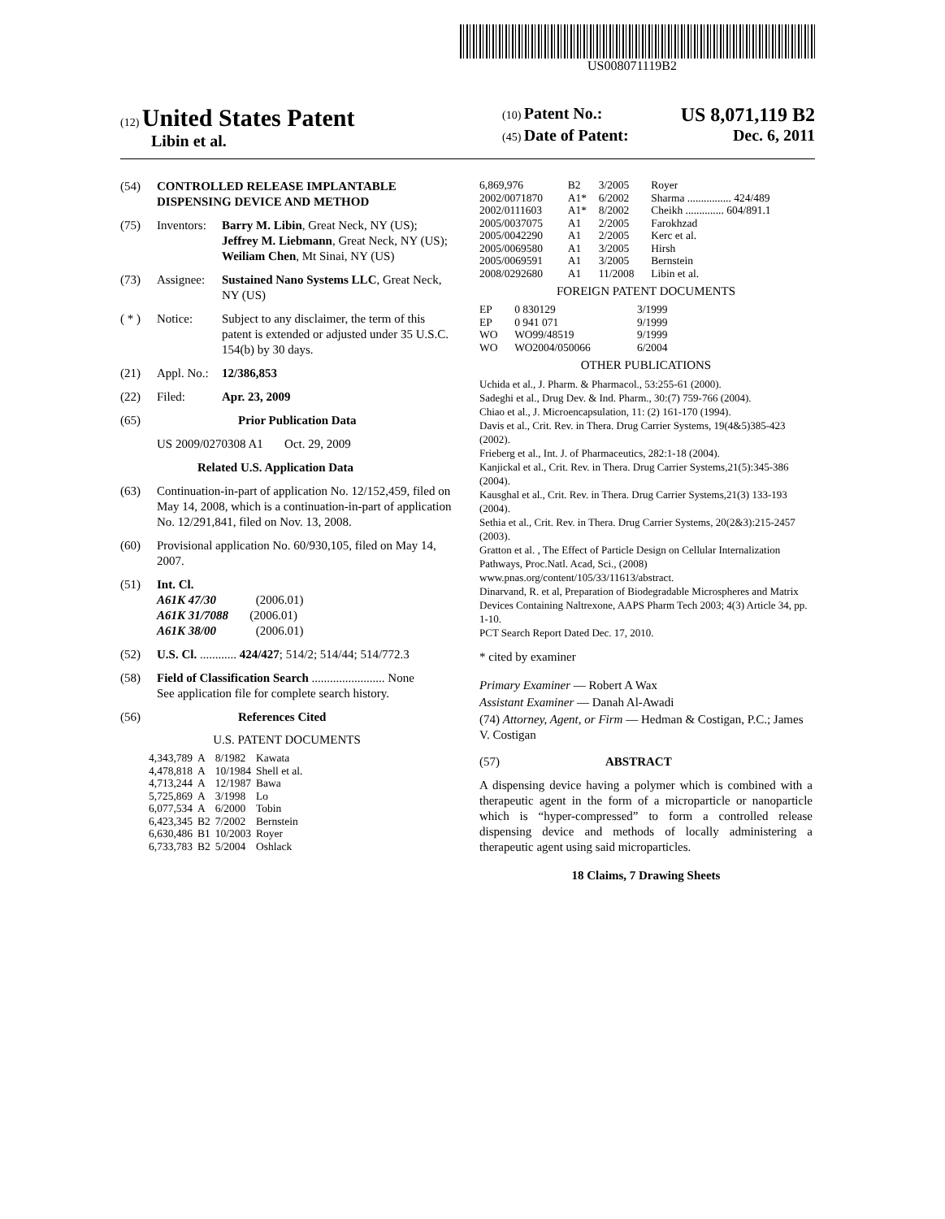US008071119B2
(12) United States Patent
Libin et al.
(10) Patent No.: US 8,071,119 B2
(45) Date of Patent: Dec. 6, 2011
(54) CONTROLLED RELEASE IMPLANTABLE DISPENSING DEVICE AND METHOD
(75) Inventors: Barry M. Libin, Great Neck, NY (US); Jeffrey M. Liebmann, Great Neck, NY (US); Weiliam Chen, Mt Sinai, NY (US)
(73) Assignee: Sustained Nano Systems LLC, Great Neck, NY (US)
( * ) Notice: Subject to any disclaimer, the term of this patent is extended or adjusted under 35 U.S.C. 154(b) by 30 days.
(21) Appl. No.: 12/386,853
(22) Filed: Apr. 23, 2009
(65) Prior Publication Data
US 2009/0270308 A1 Oct. 29, 2009
Related U.S. Application Data
(63) Continuation-in-part of application No. 12/152,459, filed on May 14, 2008, which is a continuation-in-part of application No. 12/291,841, filed on Nov. 13, 2008.
(60) Provisional application No. 60/930,105, filed on May 14, 2007.
(51) Int. Cl.
A61K 47/30 (2006.01)
A61K 31/7088 (2006.01)
A61K 38/00 (2006.01)
(52) U.S. Cl. ............ 424/427; 514/2; 514/44; 514/772.3
(58) Field of Classification Search ........................ None
See application file for complete search history.
(56) References Cited
U.S. PATENT DOCUMENTS
| 4,343,789 | A | 8/1982 | Kawata |
| 4,478,818 | A | 10/1984 | Shell et al. |
| 4,713,244 | A | 12/1987 | Bawa |
| 5,725,869 | A | 3/1998 | Lo |
| 6,077,534 | A | 6/2000 | Tobin |
| 6,423,345 | B2 | 7/2002 | Bernstein |
| 6,630,486 | B1 | 10/2003 | Royer |
| 6,733,783 | B2 | 5/2004 | Oshlack |
| 6,869,976 | B2 | 3/2005 | Royer |
| 2002/0071870 | A1* | 6/2002 | Sharma ................ 424/489 |
| 2002/0111603 | A1* | 8/2002 | Cheikh .............. 604/891.1 |
| 2005/0037075 | A1 | 2/2005 | Farokhzad |
| 2005/0042290 | A1 | 2/2005 | Kerc et al. |
| 2005/0069580 | A1 | 3/2005 | Hirsh |
| 2005/0069591 | A1 | 3/2005 | Bernstein |
| 2008/0292680 | A1 | 11/2008 | Libin et al. |
FOREIGN PATENT DOCUMENTS
| EP | 0 830129 | 3/1999 |
| EP | 0 941 071 | 9/1999 |
| WO | WO99/48519 | 9/1999 |
| WO | WO2004/050066 | 6/2004 |
OTHER PUBLICATIONS
Uchida et al., J. Pharm. & Pharmacol., 53:255-61 (2000).
Sadeghi et al., Drug Dev. & Ind. Pharm., 30:(7) 759-766 (2004).
Chiao et al., J. Microencapsulation, 11: (2) 161-170 (1994).
Davis et al., Crit. Rev. in Thera. Drug Carrier Systems, 19(4&5)385-423 (2002).
Frieberg et al., Int. J. of Pharmaceutics, 282:1-18 (2004).
Kanjickal et al., Crit. Rev. in Thera. Drug Carrier Systems,21(5):345-386 (2004).
Kausghal et al., Crit. Rev. in Thera. Drug Carrier Systems,21(3) 133-193 (2004).
Sethia et al., Crit. Rev. in Thera. Drug Carrier Systems, 20(2&3):215-2457 (2003).
Gratton et al. , The Effect of Particle Design on Cellular Internalization Pathways, Proc.Natl. Acad, Sci., (2008) www.pnas.org/content/105/33/11613/abstract.
Dinarvand, R. et al, Preparation of Biodegradable Microspheres and Matrix Devices Containing Naltrexone, AAPS Pharm Tech 2003; 4(3) Article 34, pp. 1-10.
PCT Search Report Dated Dec. 17, 2010.
* cited by examiner
Primary Examiner — Robert A Wax
Assistant Examiner — Danah Al-Awadi
(74) Attorney, Agent, or Firm — Hedman & Costigan, P.C.; James V. Costigan
(57) ABSTRACT
A dispensing device having a polymer which is combined with a therapeutic agent in the form of a microparticle or nanoparticle which is “hyper-compressed” to form a controlled release dispensing device and methods of locally administering a therapeutic agent using said microparticles.
18 Claims, 7 Drawing Sheets